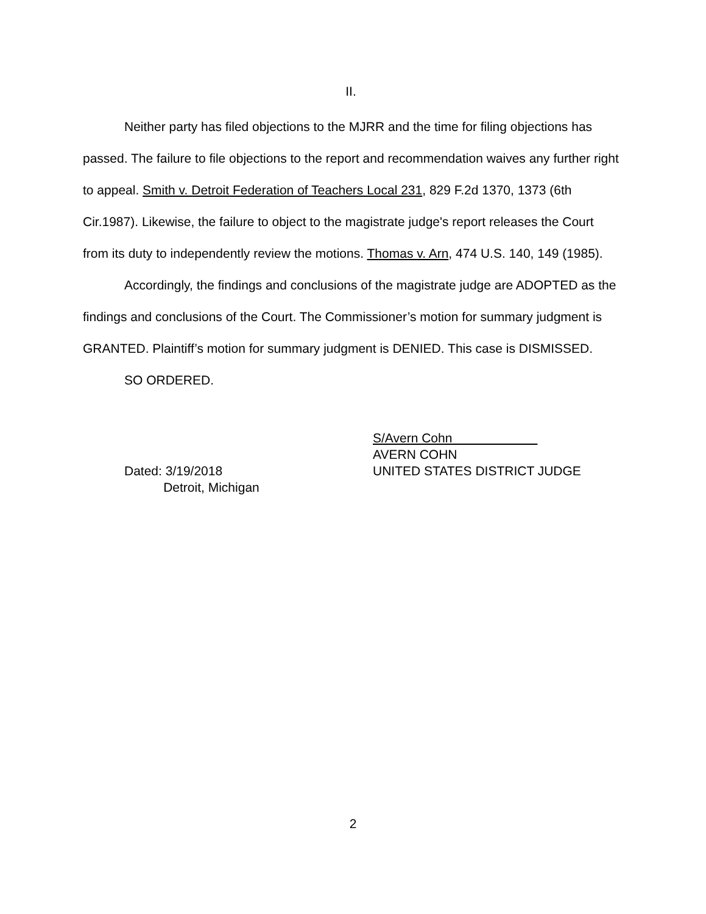II.
Neither party has filed objections to the MJRR and the time for filing objections has passed. The failure to file objections to the report and recommendation waives any further right to appeal. Smith v. Detroit Federation of Teachers Local 231, 829 F.2d 1370, 1373 (6th Cir.1987). Likewise, the failure to object to the magistrate judge's report releases the Court from its duty to independently review the motions. Thomas v. Arn, 474 U.S. 140, 149 (1985).
Accordingly, the findings and conclusions of the magistrate judge are ADOPTED as the findings and conclusions of the Court. The Commissioner’s motion for summary judgment is GRANTED. Plaintiff’s motion for summary judgment is DENIED. This case is DISMISSED.
SO ORDERED.
Dated: 3/19/2018
Detroit, Michigan
S/Avern Cohn
AVERN COHN
UNITED STATES DISTRICT JUDGE
2